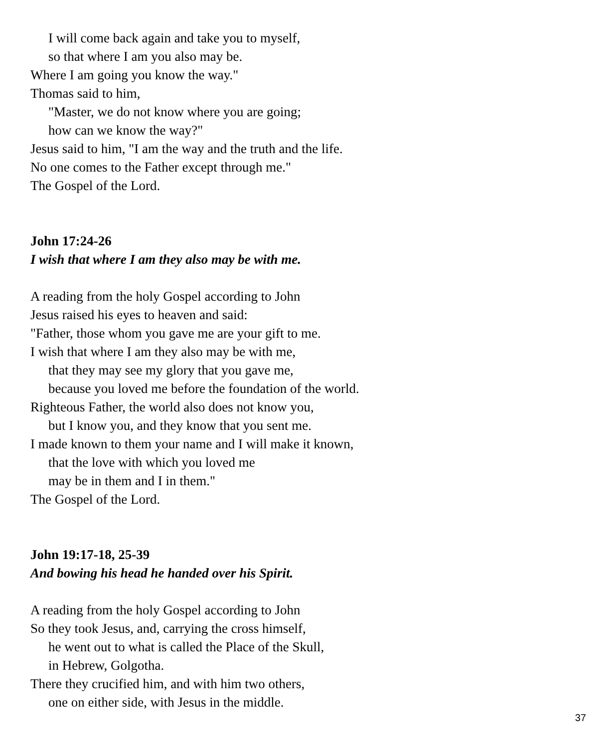I will come back again and take you to myself,
so that where I am you also may be.
Where I am going you know the way."
Thomas said to him,
"Master, we do not know where you are going;
how can we know the way?"
Jesus said to him, "I am the way and the truth and the life.
No one comes to the Father except through me."
The Gospel of the Lord.
John 17:24-26
I wish that where I am they also may be with me.
A reading from the holy Gospel according to John
Jesus raised his eyes to heaven and said:
"Father, those whom you gave me are your gift to me.
I wish that where I am they also may be with me,
that they may see my glory that you gave me,
because you loved me before the foundation of the world.
Righteous Father, the world also does not know you,
but I know you, and they know that you sent me.
I made known to them your name and I will make it known,
that the love with which you loved me
may be in them and I in them."
The Gospel of the Lord.
John 19:17-18, 25-39
And bowing his head he handed over his Spirit.
A reading from the holy Gospel according to John
So they took Jesus, and, carrying the cross himself,
he went out to what is called the Place of the Skull,
in Hebrew, Golgotha.
There they crucified him, and with him two others,
one on either side, with Jesus in the middle.
37